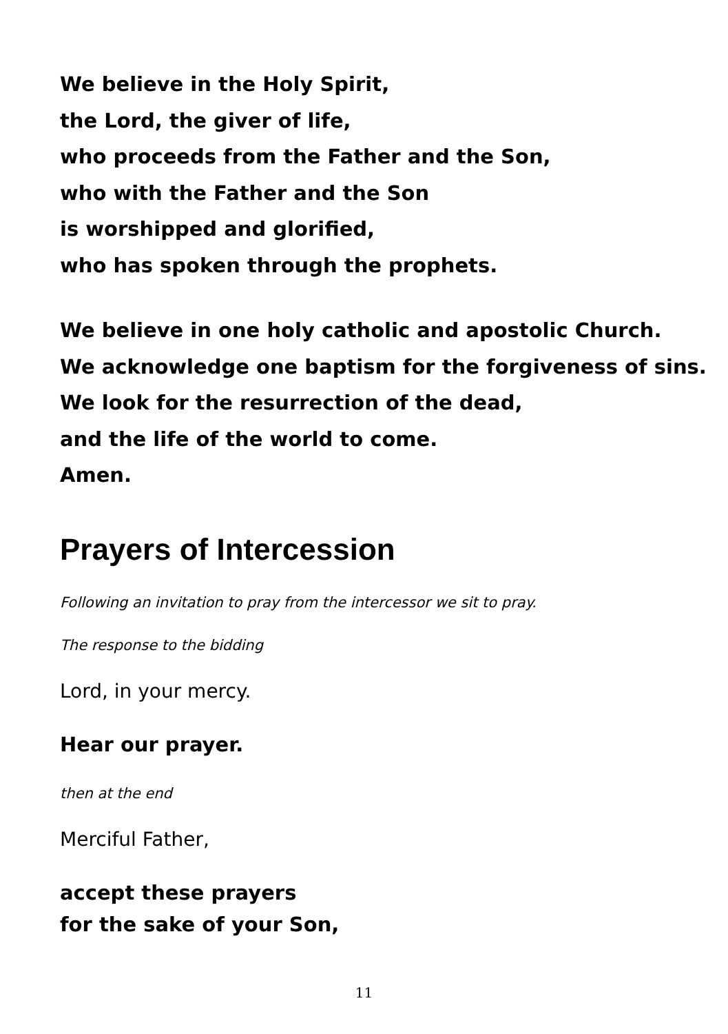We believe in the Holy Spirit,
the Lord, the giver of life,
who proceeds from the Father and the Son,
who with the Father and the Son
is worshipped and glorified,
who has spoken through the prophets.
We believe in one holy catholic and apostolic Church.
We acknowledge one baptism for the forgiveness of sins.
We look for the resurrection of the dead,
and the life of the world to come.
Amen.
Prayers of Intercession
Following an invitation to pray from the intercessor we sit to pray.
The response to the bidding
Lord, in your mercy.
Hear our prayer.
then at the end
Merciful Father,
accept these prayers
for the sake of your Son,
11